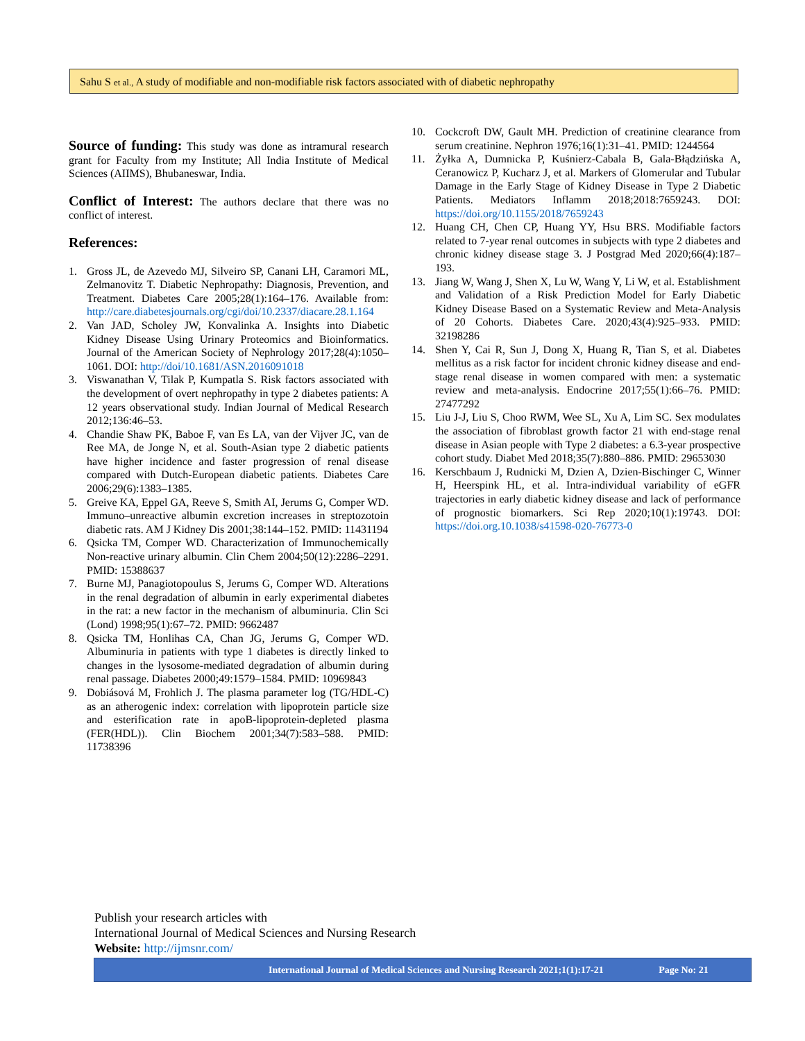Sahu S et al., A study of modifiable and non-modifiable risk factors associated with of diabetic nephropathy
Source of funding:
This study was done as intramural research grant for Faculty from my Institute; All India Institute of Medical Sciences (AIIMS), Bhubaneswar, India.
Conflict of Interest:
The authors declare that there was no conflict of interest.
References:
1. Gross JL, de Azevedo MJ, Silveiro SP, Canani LH, Caramori ML, Zelmanovitz T. Diabetic Nephropathy: Diagnosis, Prevention, and Treatment. Diabetes Care 2005;28(1):164–176. Available from: http://care.diabetesjournals.org/cgi/doi/10.2337/diacare.28.1.164
2. Van JAD, Scholey JW, Konvalinka A. Insights into Diabetic Kidney Disease Using Urinary Proteomics and Bioinformatics. Journal of the American Society of Nephrology 2017;28(4):1050–1061. DOI: http://doi/10.1681/ASN.2016091018
3. Viswanathan V, Tilak P, Kumpatla S. Risk factors associated with the development of overt nephropathy in type 2 diabetes patients: A 12 years observational study. Indian Journal of Medical Research 2012;136:46–53.
4. Chandie Shaw PK, Baboe F, van Es LA, van der Vijver JC, van de Ree MA, de Jonge N, et al. South-Asian type 2 diabetic patients have higher incidence and faster progression of renal disease compared with Dutch-European diabetic patients. Diabetes Care 2006;29(6):1383–1385.
5. Greive KA, Eppel GA, Reeve S, Smith AI, Jerums G, Comper WD. Immuno–unreactive albumin excretion increases in streptozotoin diabetic rats. AM J Kidney Dis 2001;38:144–152. PMID: 11431194
6. Qsicka TM, Comper WD. Characterization of Immunochemically Non-reactive urinary albumin. Clin Chem 2004;50(12):2286–2291. PMID: 15388637
7. Burne MJ, Panagiotopoulus S, Jerums G, Comper WD. Alterations in the renal degradation of albumin in early experimental diabetes in the rat: a new factor in the mechanism of albuminuria. Clin Sci (Lond) 1998;95(1):67–72. PMID: 9662487
8. Qsicka TM, Honlihas CA, Chan JG, Jerums G, Comper WD. Albuminuria in patients with type 1 diabetes is directly linked to changes in the lysosome-mediated degradation of albumin during renal passage. Diabetes 2000;49:1579–1584. PMID: 10969843
9. Dobiásová M, Frohlich J. The plasma parameter log (TG/HDL-C) as an atherogenic index: correlation with lipoprotein particle size and esterification rate in apoB-lipoprotein-depleted plasma (FER(HDL)). Clin Biochem 2001;34(7):583–588. PMID: 11738396
10. Cockcroft DW, Gault MH. Prediction of creatinine clearance from serum creatinine. Nephron 1976;16(1):31–41. PMID: 1244564
11. Żyłka A, Dumnicka P, Kuśnierz-Cabala B, Gala-Błądzińska A, Ceranowicz P, Kucharz J, et al. Markers of Glomerular and Tubular Damage in the Early Stage of Kidney Disease in Type 2 Diabetic Patients. Mediators Inflamm 2018;2018:7659243. DOI: https://doi.org/10.1155/2018/7659243
12. Huang CH, Chen CP, Huang YY, Hsu BRS. Modifiable factors related to 7-year renal outcomes in subjects with type 2 diabetes and chronic kidney disease stage 3. J Postgrad Med 2020;66(4):187–193.
13. Jiang W, Wang J, Shen X, Lu W, Wang Y, Li W, et al. Establishment and Validation of a Risk Prediction Model for Early Diabetic Kidney Disease Based on a Systematic Review and Meta-Analysis of 20 Cohorts. Diabetes Care. 2020;43(4):925–933. PMID: 32198286
14. Shen Y, Cai R, Sun J, Dong X, Huang R, Tian S, et al. Diabetes mellitus as a risk factor for incident chronic kidney disease and end-stage renal disease in women compared with men: a systematic review and meta-analysis. Endocrine 2017;55(1):66–76. PMID: 27477292
15. Liu J-J, Liu S, Choo RWM, Wee SL, Xu A, Lim SC. Sex modulates the association of fibroblast growth factor 21 with end-stage renal disease in Asian people with Type 2 diabetes: a 6.3-year prospective cohort study. Diabet Med 2018;35(7):880–886. PMID: 29653030
16. Kerschbaum J, Rudnicki M, Dzien A, Dzien-Bischinger C, Winner H, Heerspink HL, et al. Intra-individual variability of eGFR trajectories in early diabetic kidney disease and lack of performance of prognostic biomarkers. Sci Rep 2020;10(1):19743. DOI: https://doi.org.10.1038/s41598-020-76773-0
Publish your research articles with
International Journal of Medical Sciences and Nursing Research
Website: http://ijmsnr.com/
International Journal of Medical Sciences and Nursing Research 2021;1(1):17-21 Page No: 21